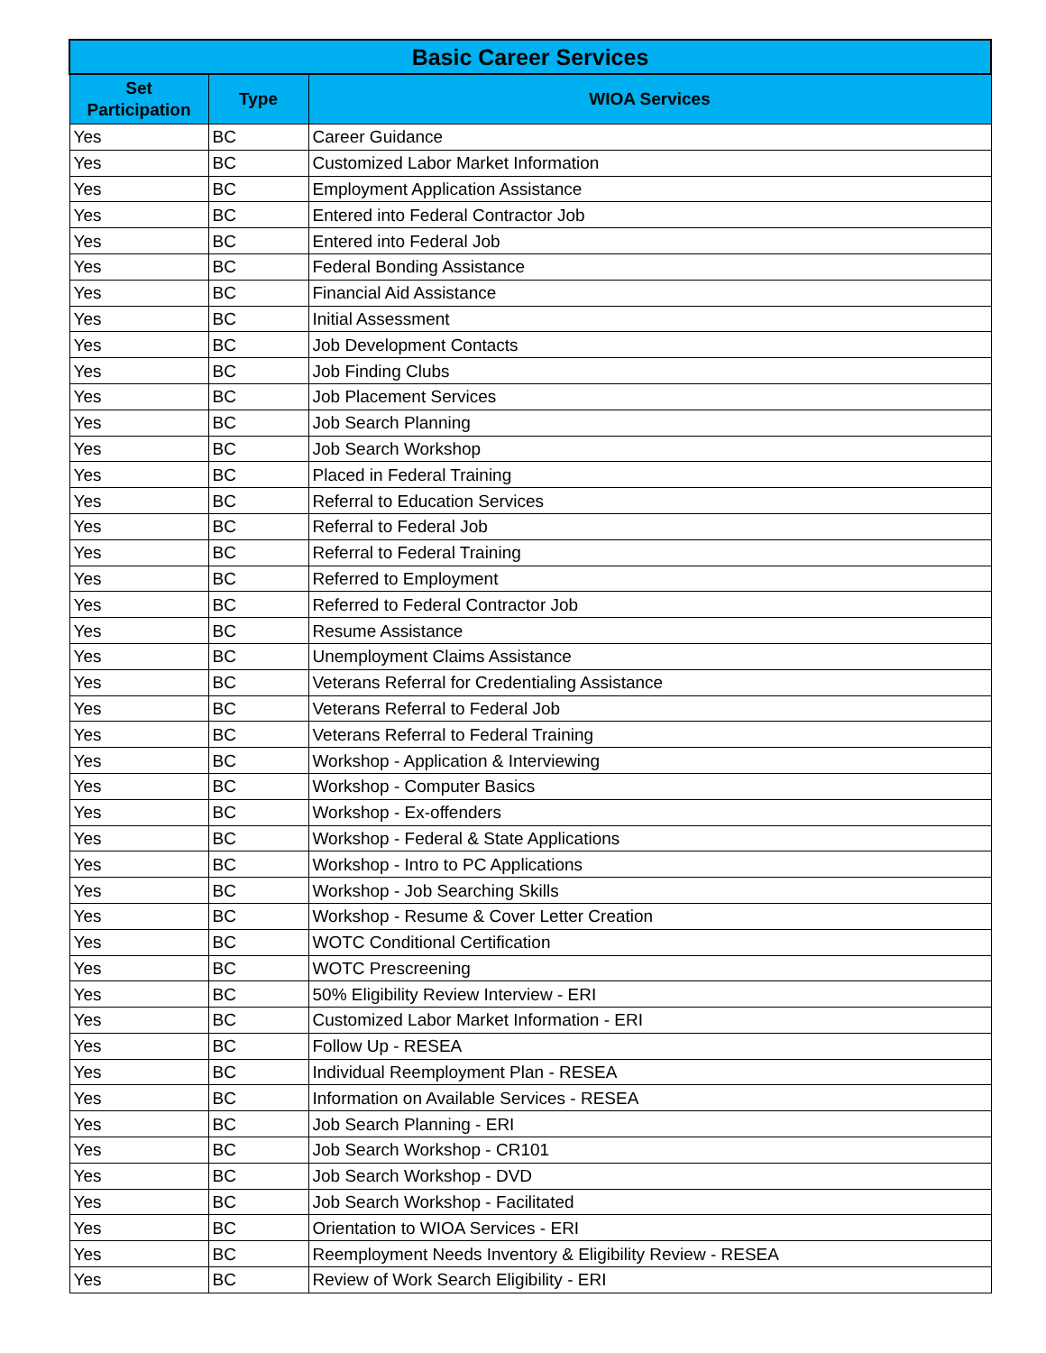| Basic Career Services | | |
| --- | --- | --- |
| Set Participation | Type | WIOA Services |
| Yes | BC | Career Guidance |
| Yes | BC | Customized Labor Market Information |
| Yes | BC | Employment Application Assistance |
| Yes | BC | Entered into Federal Contractor Job |
| Yes | BC | Entered into Federal Job |
| Yes | BC | Federal Bonding Assistance |
| Yes | BC | Financial Aid Assistance |
| Yes | BC | Initial Assessment |
| Yes | BC | Job Development Contacts |
| Yes | BC | Job Finding Clubs |
| Yes | BC | Job Placement Services |
| Yes | BC | Job Search Planning |
| Yes | BC | Job Search Workshop |
| Yes | BC | Placed in Federal Training |
| Yes | BC | Referral to Education Services |
| Yes | BC | Referral to Federal Job |
| Yes | BC | Referral to Federal Training |
| Yes | BC | Referred to Employment |
| Yes | BC | Referred to Federal Contractor Job |
| Yes | BC | Resume Assistance |
| Yes | BC | Unemployment Claims Assistance |
| Yes | BC | Veterans Referral for Credentialing Assistance |
| Yes | BC | Veterans Referral to Federal Job |
| Yes | BC | Veterans Referral to Federal Training |
| Yes | BC | Workshop - Application & Interviewing |
| Yes | BC | Workshop - Computer Basics |
| Yes | BC | Workshop - Ex-offenders |
| Yes | BC | Workshop - Federal & State Applications |
| Yes | BC | Workshop - Intro to PC Applications |
| Yes | BC | Workshop - Job Searching Skills |
| Yes | BC | Workshop - Resume & Cover Letter Creation |
| Yes | BC | WOTC Conditional Certification |
| Yes | BC | WOTC Prescreening |
| Yes | BC | 50% Eligibility Review Interview - ERI |
| Yes | BC | Customized Labor Market Information - ERI |
| Yes | BC | Follow Up - RESEA |
| Yes | BC | Individual Reemployment Plan - RESEA |
| Yes | BC | Information on Available Services - RESEA |
| Yes | BC | Job Search Planning - ERI |
| Yes | BC | Job Search Workshop - CR101 |
| Yes | BC | Job Search Workshop - DVD |
| Yes | BC | Job Search Workshop - Facilitated |
| Yes | BC | Orientation to WIOA Services - ERI |
| Yes | BC | Reemployment Needs Inventory & Eligibility Review - RESEA |
| Yes | BC | Review of Work Search Eligibility - ERI |